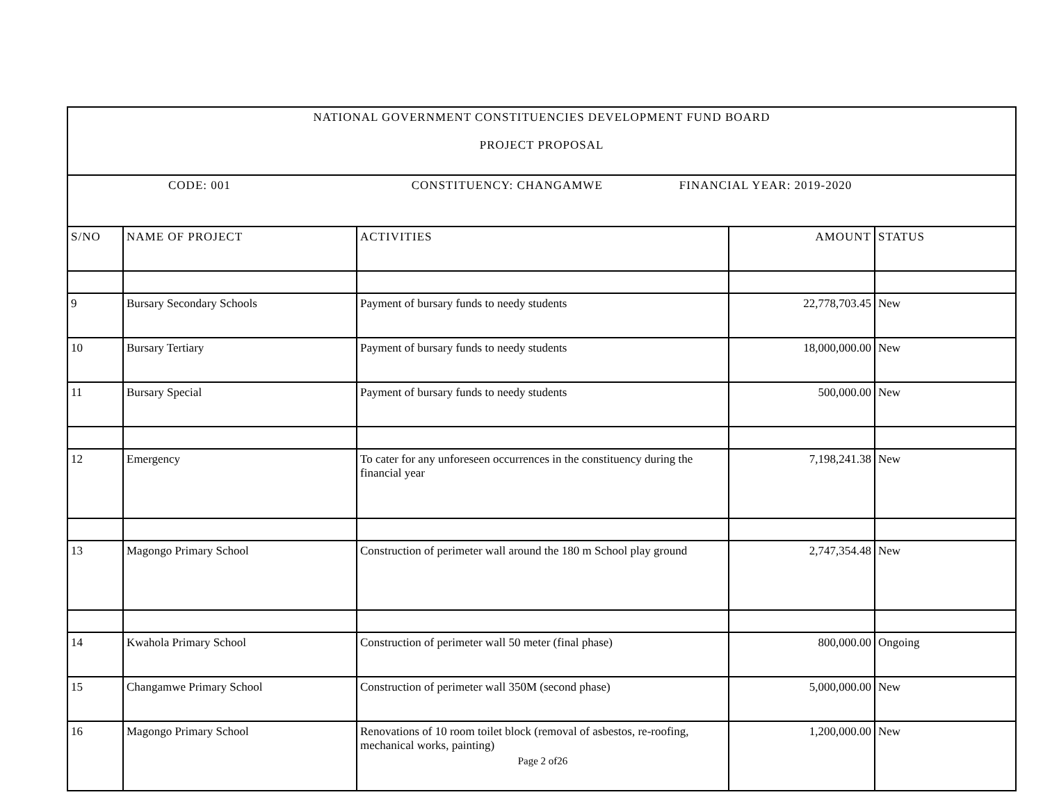| NATIONAL GOVERNMENT CONSTITUENCIES DEVELOPMENT FUND BOARD PROJECT PROPOSAL | | | | |
| CODE: 001 CONSTITUENCY: CHANGAMWE FINANCIAL YEAR: 2019-2020 | | | | |
| S/NO | NAME OF PROJECT | ACTIVITIES | AMOUNT | STATUS |
| 9 | Bursary Secondary Schools | Payment of bursary funds to needy students | 22,778,703.45 | New |
| 10 | Bursary Tertiary | Payment of bursary funds to needy students | 18,000,000.00 | New |
| 11 | Bursary Special | Payment of bursary funds to needy students | 500,000.00 | New |
| 12 | Emergency | To cater for any unforeseen occurrences in the constituency during the financial year | 7,198,241.38 | New |
| 13 | Magongo Primary School | Construction of perimeter wall around the 180 m School play ground | 2,747,354.48 | New |
| 14 | Kwahola Primary School | Construction of perimeter wall 50 meter (final phase) | 800,000.00 | Ongoing |
| 15 | Changamwe Primary School | Construction of perimeter wall 350M (second phase) | 5,000,000.00 | New |
| 16 | Magongo Primary School | Renovations of 10 room toilet block (removal of asbestos, re-roofing, mechanical works, painting) Page 2 of26 | 1,200,000.00 | New |